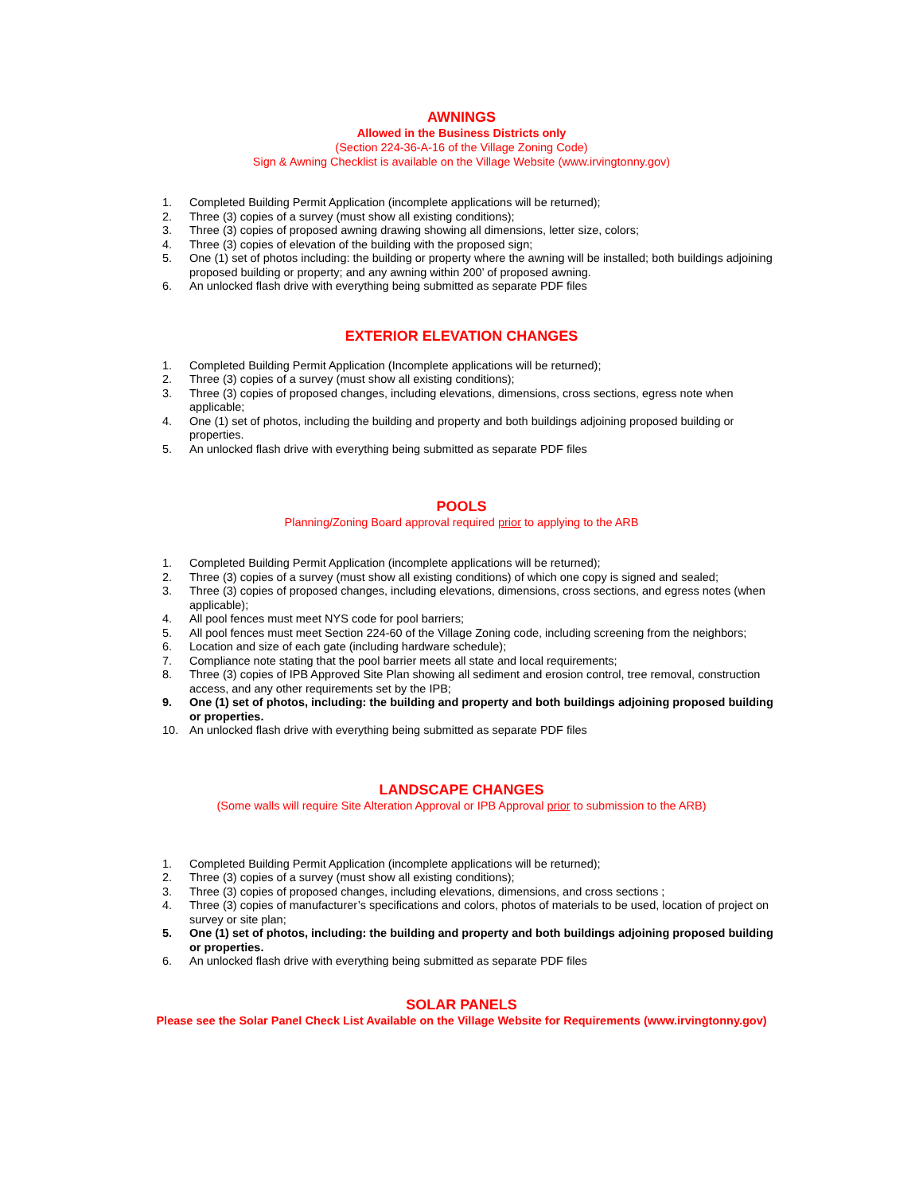AWNINGS
Allowed in the Business Districts only
(Section 224-36-A-16 of the Village Zoning Code)
Sign & Awning Checklist is available on the Village Website (www.irvingtonny.gov)
1. Completed Building Permit Application (incomplete applications will be returned);
2. Three (3) copies of a survey (must show all existing conditions);
3. Three (3) copies of proposed awning drawing showing all dimensions, letter size, colors;
4. Three (3) copies of elevation of the building with the proposed sign;
5. One (1) set of photos including: the building or property where the awning will be installed; both buildings adjoining proposed building or property; and any awning within 200’ of proposed awning.
6. An unlocked flash drive with everything being submitted as separate PDF files
EXTERIOR ELEVATION CHANGES
1. Completed Building Permit Application (Incomplete applications will be returned);
2. Three (3) copies of a survey (must show all existing conditions);
3. Three (3) copies of proposed changes, including elevations, dimensions, cross sections, egress note when applicable;
4. One (1) set of photos, including the building and property and both buildings adjoining proposed building or properties.
5. An unlocked flash drive with everything being submitted as separate PDF files
POOLS
Planning/Zoning Board approval required prior to applying to the ARB
1. Completed Building Permit Application (incomplete applications will be returned);
2. Three (3) copies of a survey (must show all existing conditions) of which one copy is signed and sealed;
3. Three (3) copies of proposed changes, including elevations, dimensions, cross sections, and egress notes (when applicable);
4. All pool fences must meet NYS code for pool barriers;
5. All pool fences must meet Section 224-60 of the Village Zoning code, including screening from the neighbors;
6. Location and size of each gate (including hardware schedule);
7. Compliance note stating that the pool barrier meets all state and local requirements;
8. Three (3) copies of IPB Approved Site Plan showing all sediment and erosion control, tree removal, construction access, and any other requirements set by the IPB;
9. One (1) set of photos, including: the building and property and both buildings adjoining proposed building or properties.
10. An unlocked flash drive with everything being submitted as separate PDF files
LANDSCAPE CHANGES
(Some walls will require Site Alteration Approval or IPB Approval prior to submission to the ARB)
1. Completed Building Permit Application (incomplete applications will be returned);
2. Three (3) copies of a survey (must show all existing conditions);
3. Three (3) copies of proposed changes, including elevations, dimensions, and cross sections ;
4. Three (3) copies of manufacturer’s specifications and colors, photos of materials to be used, location of project on survey or site plan;
5. One (1) set of photos, including: the building and property and both buildings adjoining proposed building or properties.
6. An unlocked flash drive with everything being submitted as separate PDF files
SOLAR PANELS
Please see the Solar Panel Check List Available on the Village Website for Requirements (www.irvingtonny.gov)